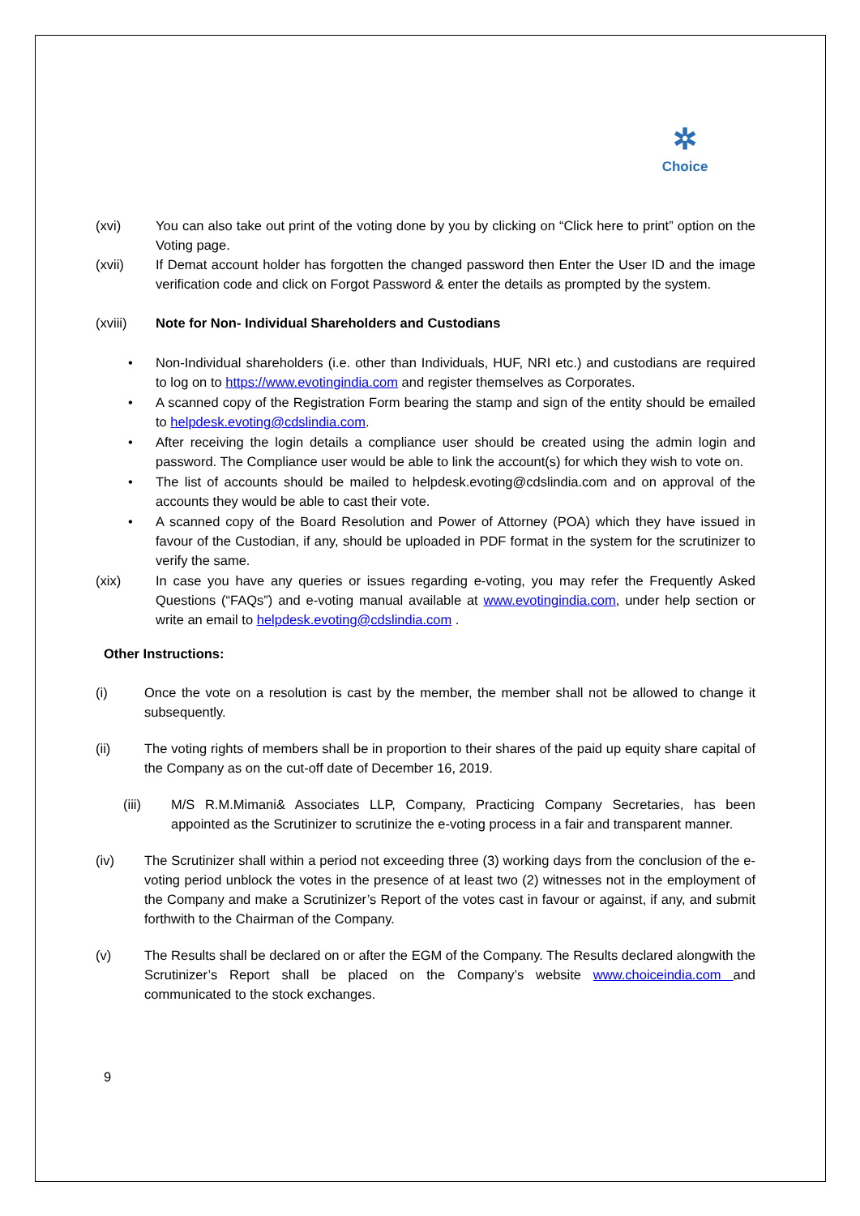✲
Choice
(xvi) You can also take out print of the voting done by you by clicking on “Click here to print” option on the Voting page.
(xvii) If Demat account holder has forgotten the changed password then Enter the User ID and the image verification code and click on Forgot Password & enter the details as prompted by the system.
(xviii) Note for Non- Individual Shareholders and Custodians
• Non-Individual shareholders (i.e. other than Individuals, HUF, NRI etc.) and custodians are required to log on to https://www.evotingindia.com and register themselves as Corporates.
• A scanned copy of the Registration Form bearing the stamp and sign of the entity should be emailed to helpdesk.evoting@cdslindia.com.
• After receiving the login details a compliance user should be created using the admin login and password. The Compliance user would be able to link the account(s) for which they wish to vote on.
• The list of accounts should be mailed to helpdesk.evoting@cdslindia.com and on approval of the accounts they would be able to cast their vote.
• A scanned copy of the Board Resolution and Power of Attorney (POA) which they have issued in favour of the Custodian, if any, should be uploaded in PDF format in the system for the scrutinizer to verify the same.
(xix) In case you have any queries or issues regarding e-voting, you may refer the Frequently Asked Questions (“FAQs”) and e-voting manual available at www.evotingindia.com, under help section or write an email to helpdesk.evoting@cdslindia.com .
Other Instructions:
(i) Once the vote on a resolution is cast by the member, the member shall not be allowed to change it subsequently.
(ii) The voting rights of members shall be in proportion to their shares of the paid up equity share capital of the Company as on the cut-off date of December 16, 2019.
(iii) M/S R.M.Mimani& Associates LLP, Company, Practicing Company Secretaries, has been appointed as the Scrutinizer to scrutinize the e-voting process in a fair and transparent manner.
(iv) The Scrutinizer shall within a period not exceeding three (3) working days from the conclusion of the e-voting period unblock the votes in the presence of at least two (2) witnesses not in the employment of the Company and make a Scrutinizer’s Report of the votes cast in favour or against, if any, and submit forthwith to the Chairman of the Company.
(v) The Results shall be declared on or after the EGM of the Company. The Results declared alongwith the Scrutinizer’s Report shall be placed on the Company’s website www.choiceindia.com and communicated to the stock exchanges.
9